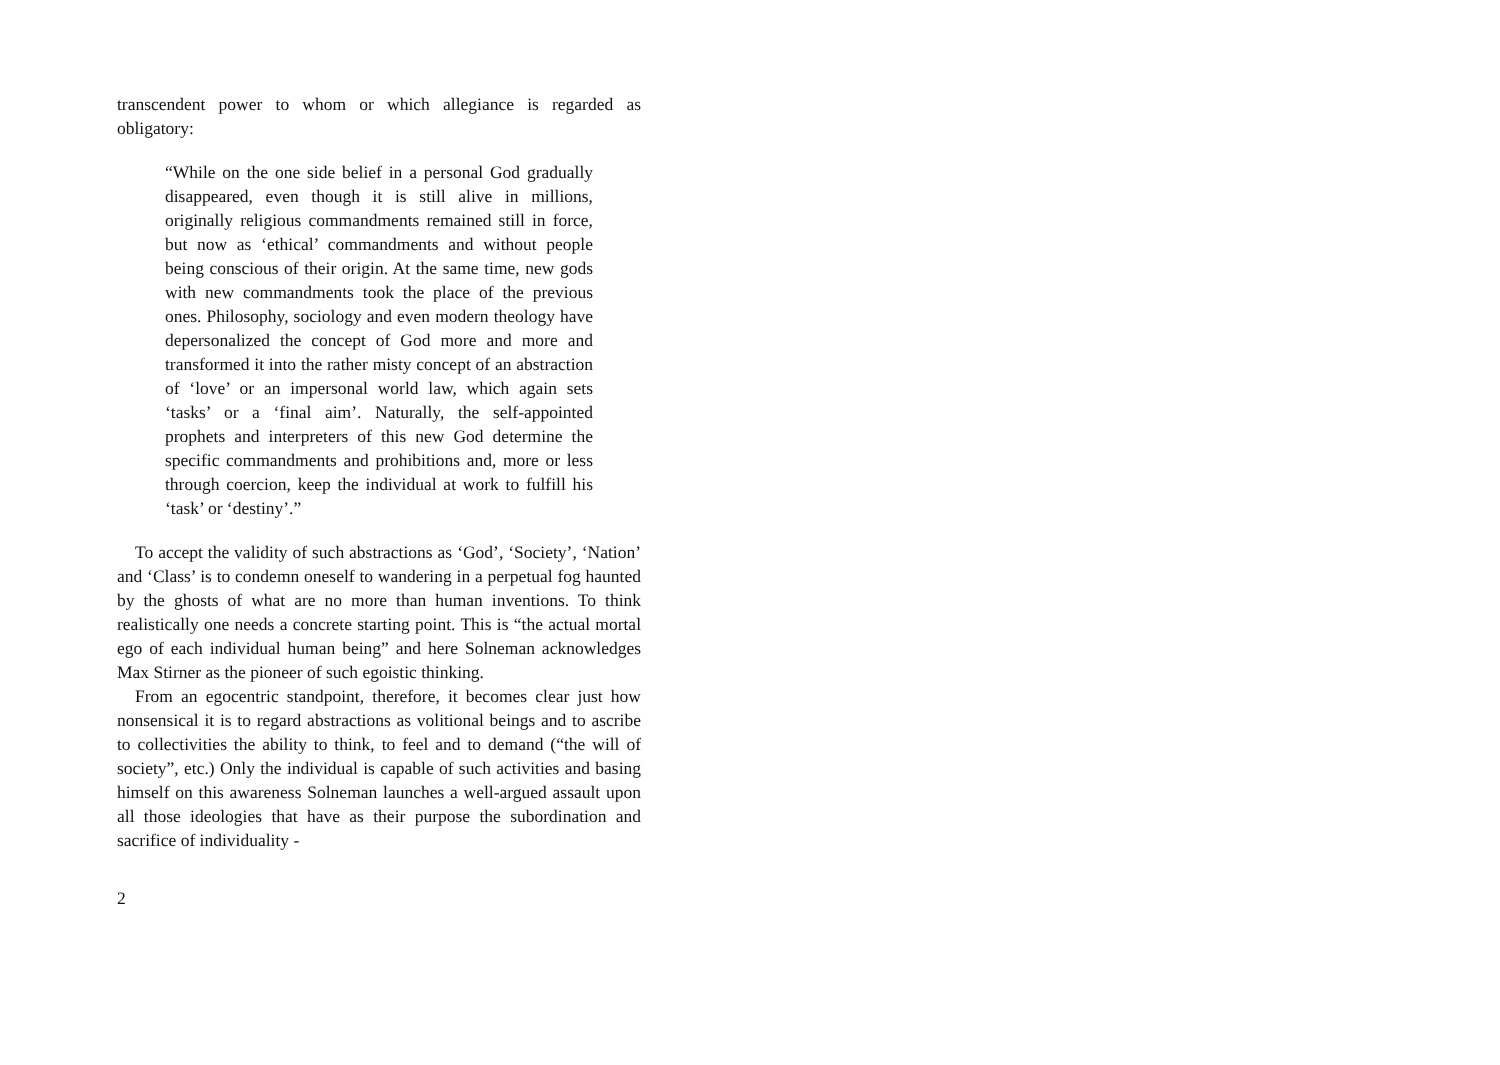transcendent power to whom or which allegiance is regarded as obligatory:
“While on the one side belief in a personal God gradually disappeared, even though it is still alive in millions, originally religious commandments remained still in force, but now as ‘ethical’ commandments and without people being conscious of their origin. At the same time, new gods with new commandments took the place of the previous ones. Philosophy, sociology and even modern theology have depersonalized the concept of God more and more and transformed it into the rather misty concept of an abstraction of ‘love’ or an impersonal world law, which again sets ‘tasks’ or a ‘final aim’. Naturally, the self-appointed prophets and interpreters of this new God determine the specific commandments and prohibitions and, more or less through coercion, keep the individual at work to fulfill his ‘task’ or ‘destiny’.”
To accept the validity of such abstractions as ‘God’, ‘Society’, ‘Nation’ and ‘Class’ is to condemn oneself to wandering in a perpetual fog haunted by the ghosts of what are no more than human inventions. To think realistically one needs a concrete starting point. This is “the actual mortal ego of each individual human being” and here Solneman acknowledges Max Stirner as the pioneer of such egoistic thinking.
From an egocentric standpoint, therefore, it becomes clear just how nonsensical it is to regard abstractions as volitional beings and to ascribe to collectivities the ability to think, to feel and to demand (“the will of society”, etc.) Only the individual is capable of such activities and basing himself on this awareness Solneman launches a well-argued assault upon all those ideologies that have as their purpose the subordination and sacrifice of individuality -
2